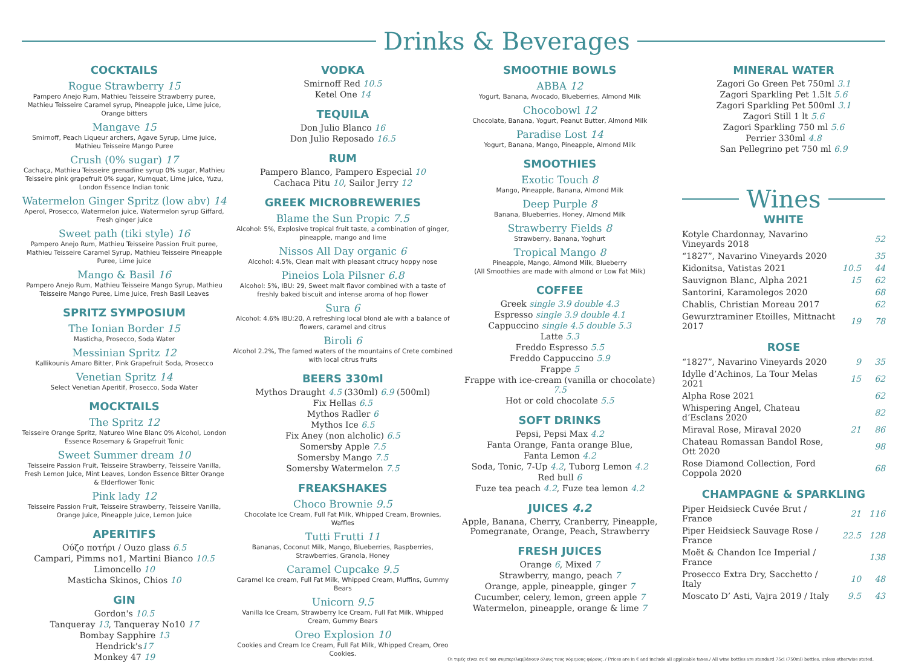Drinks & Beverages
COCKTAILS
Rogue Strawberry 15
Pampero Anejo Rum, Mathieu Teisseire Strawberry puree, Mathieu Teisseire Caramel syrup, Pineapple juice, Lime juice, Orange bitters
Mangave 15
Smirnoff, Peach Liqueur archers, Agave Syrup, Lime juice, Mathieu Teisseire Mango Puree
Crush (0% sugar) 17
Cachaça, Mathieu Teisseire grenadine syrup 0% sugar, Mathieu Teisseire pink grapefruit 0% sugar, Kumquat, Lime juice, Yuzu, London Essence Indian tonic
Watermelon Ginger Spritz (low abv) 14
Aperol, Prosecco, Watermelon juice, Watermelon syrup Giffard, Fresh ginger juice
Sweet path (tiki style) 16
Pampero Anejo Rum, Mathieu Teisseire Passion Fruit puree, Mathieu Teisseire Caramel Syrup, Mathieu Teisseire Pineapple Puree, Lime juice
Mango & Basil 16
Pampero Anejo Rum, Mathieu Teisseire Mango Syrup, Mathieu Teisseire Mango Puree, Lime Juice, Fresh Basil Leaves
SPRITZ SYMPOSIUM
The Ionian Border 15
Masticha, Prosecco, Soda Water
Messinian Spritz 12
Kallikounis Amaro Bitter, Pink Grapefruit Soda, Prosecco
Venetian Spritz 14
Select Venetian Aperitif, Prosecco, Soda Water
MOCKTAILS
The Spritz 12
Teisseire Orange Spritz, Natureo Wine Blanc 0% Alcohol, London Essence Rosemary & Grapefruit Tonic
Sweet Summer dream 10
Teisseire Passion Fruit, Teisseire Strawberry, Teisseire Vanilla, Fresh Lemon Juice, Mint Leaves, London Essence Bitter Orange & Elderflower Tonic
Pink lady 12
Teisseire Passion Fruit, Teisseire Strawberry, Teisseire Vanilla, Orange Juice, Pineapple Juice, Lemon Juice
APERITIFS
Ούζο ποτήρι / Ouzo glass 6.5
Campari, Pimms no1, Martini Bianco 10.5
Limoncello 10
Masticha Skinos, Chios 10
GIN
Gordon's 10.5
Tanqueray 13, Tanqueray No10 17
Bombay Sapphire 13
Hendrick's17
Monkey 47 19
VODKA
Smirnoff Red 10.5
Ketel One 14
TEQUILA
Don Julio Blanco 16
Don Julio Reposado 16.5
RUM
Pampero Blanco, Pampero Especial 10
Cachaca Pitu 10, Sailor Jerry 12
GREEK MICROBREWERIES
Blame the Sun Propic 7.5
Alcohol: 5%, Explosive tropical fruit taste, a combination of ginger, pineapple, mango and lime
Nissos All Day organic 6
Alcohol: 4.5%, Clean malt with pleasant citrucy hoppy nose
Pineios Lola Pilsner 6.8
Alcohol: 5%, IBU: 29, Sweet malt flavor combined with a taste of freshly baked biscuit and intense aroma of hop flower
Sura 6
Alcohol: 4.6% IBU:20, A refreshing local blond ale with a balance of flowers, caramel and citrus
Biroli 6
Alcohol 2.2%, The famed waters of the mountains of Crete combined with local citrus fruits
BEERS 330ml
Mythos Draught 4.5 (330ml) 6.9 (500ml)
Fix Hellas 6.5
Mythos Radler 6
Mythos Ice 6.5
Fix Aney (non alcholic) 6.5
Somersby Apple 7.5
Somersby Mango 7.5
Somersby Watermelon 7.5
FREAKSHAKES
Choco Brownie 9.5
Chocolate Ice Cream, Full Fat Milk, Whipped Cream, Brownies, Waffles
Tutti Frutti 11
Bananas, Coconut Milk, Mango, Blueberries, Raspberries, Strawberries, Granola, Honey
Caramel Cupcake 9.5
Caramel Ice cream, Full Fat Milk, Whipped Cream, Muffins, Gummy Bears
Unicorn 9.5
Vanilla Ice Cream, Strawberry Ice Cream, Full Fat Milk, Whipped Cream, Gummy Bears
Oreo Explosion 10
Cookies and Cream Ice Cream, Full Fat Milk, Whipped Cream, Oreo Cookies.
SMOOTHIE BOWLS
ABBA 12
Yogurt, Banana, Avocado, Blueberries, Almond Milk
Chocobowl 12
Chocolate, Banana, Yogurt, Peanut Butter, Almond Milk
Paradise Lost 14
Yogurt, Banana, Mango, Pineapple, Almond Milk
SMOOTHIES
Exotic Touch 8
Mango, Pineapple, Banana, Almond Milk
Deep Purple 8
Banana, Blueberries, Honey, Almond Milk
Strawberry Fields 8
Strawberry, Banana, Yoghurt
Tropical Mango 8
Pineapple, Mango, Almond Milk, Blueberry
(All Smoothies are made with almond or Low Fat Milk)
COFFEE
Greek single 3.9 double 4.3
Espresso single 3.9 double 4.1
Cappuccino single 4.5 double 5.3
Latte 5.3
Freddo Espresso 5.5
Freddo Cappuccino 5.9
Frappe 5
Frappe with ice-cream (vanilla or chocolate) 7.5
Hot or cold chocolate 5.5
SOFT DRINKS
Pepsi, Pepsi Max 4.2
Fanta Orange, Fanta orange Blue,
Fanta Lemon 4.2
Soda, Tonic, 7-Up 4.2, Tuborg Lemon 4.2
Red bull 6
Fuze tea peach 4.2, Fuze tea lemon 4.2
JUICES 4.2
Apple, Banana, Cherry, Cranberry, Pineapple, Pomegranate, Orange, Peach, Strawberry
FRESH JUICES
Orange 6, Mixed 7
Strawberry, mango, peach 7
Orange, apple, pineapple, ginger 7
Cucumber, celery, lemon, green apple 7
Watermelon, pineapple, orange & lime 7
MINERAL WATER
Zagori Go Green Pet 750ml 3.1
Zagori Sparkling Pet 1.5lt 5.6
Zagori Sparkling Pet 500ml 3.1
Zagori Still 1 lt 5.6
Zagori Sparkling 750 ml 5.6
Perrier 330ml 4.8
San Pellegrino pet 750 ml 6.9
Wines
WHITE
| Kotyle Chardonnay, Navarino Vineyards 2018 | | 52 |
| “1827”, Navarino Vineyards 2020 | | 35 |
| Kidonitsa, Vatistas 2021 | 10.5 | 44 |
| Sauvignon Blanc, Alpha 2021 | 15 | 62 |
| Santorini, Karamolegos 2020 | | 68 |
| Chablis, Christian Moreau 2017 | | 62 |
| Gewurztraminer Etoilles, Mittnacht 2017 | 19 | 78 |
ROSE
| “1827”, Navarino Vineyards 2020 | 9 | 35 |
| Idylle d’Achinos, La Tour Melas 2021 | 15 | 62 |
| Alpha Rose 2021 | | 62 |
| Whispering Angel, Chateau d’Esclans 2020 | | 82 |
| Miraval Rose, Miraval 2020 | 21 | 86 |
| Chateau Romassan Bandol Rose, Ott 2020 | | 98 |
| Rose Diamond Collection, Ford Coppola 2020 | | 68 |
CHAMPAGNE & SPARKLING
| Piper Heidsieck Cuvée Brut / France | 21 | 116 |
| Piper Heidsieck Sauvage Rose / France | 22.5 | 128 |
| Moët & Chandon Ice Imperial / France | | 138 |
| Prosecco Extra Dry, Sacchetto / Italy | 10 | 48 |
| Moscato D’ Asti, Vajra 2019 / Italy | 9.5 | 43 |
Οι τιμές είναι σε € και συμπεριλαμβάνουν όλους τους νόμιμους φόρους. / Prices are in € and include all applicable taxes./ All wine bottles are standard 75cl (750ml) bottles, unless otherwise stated.